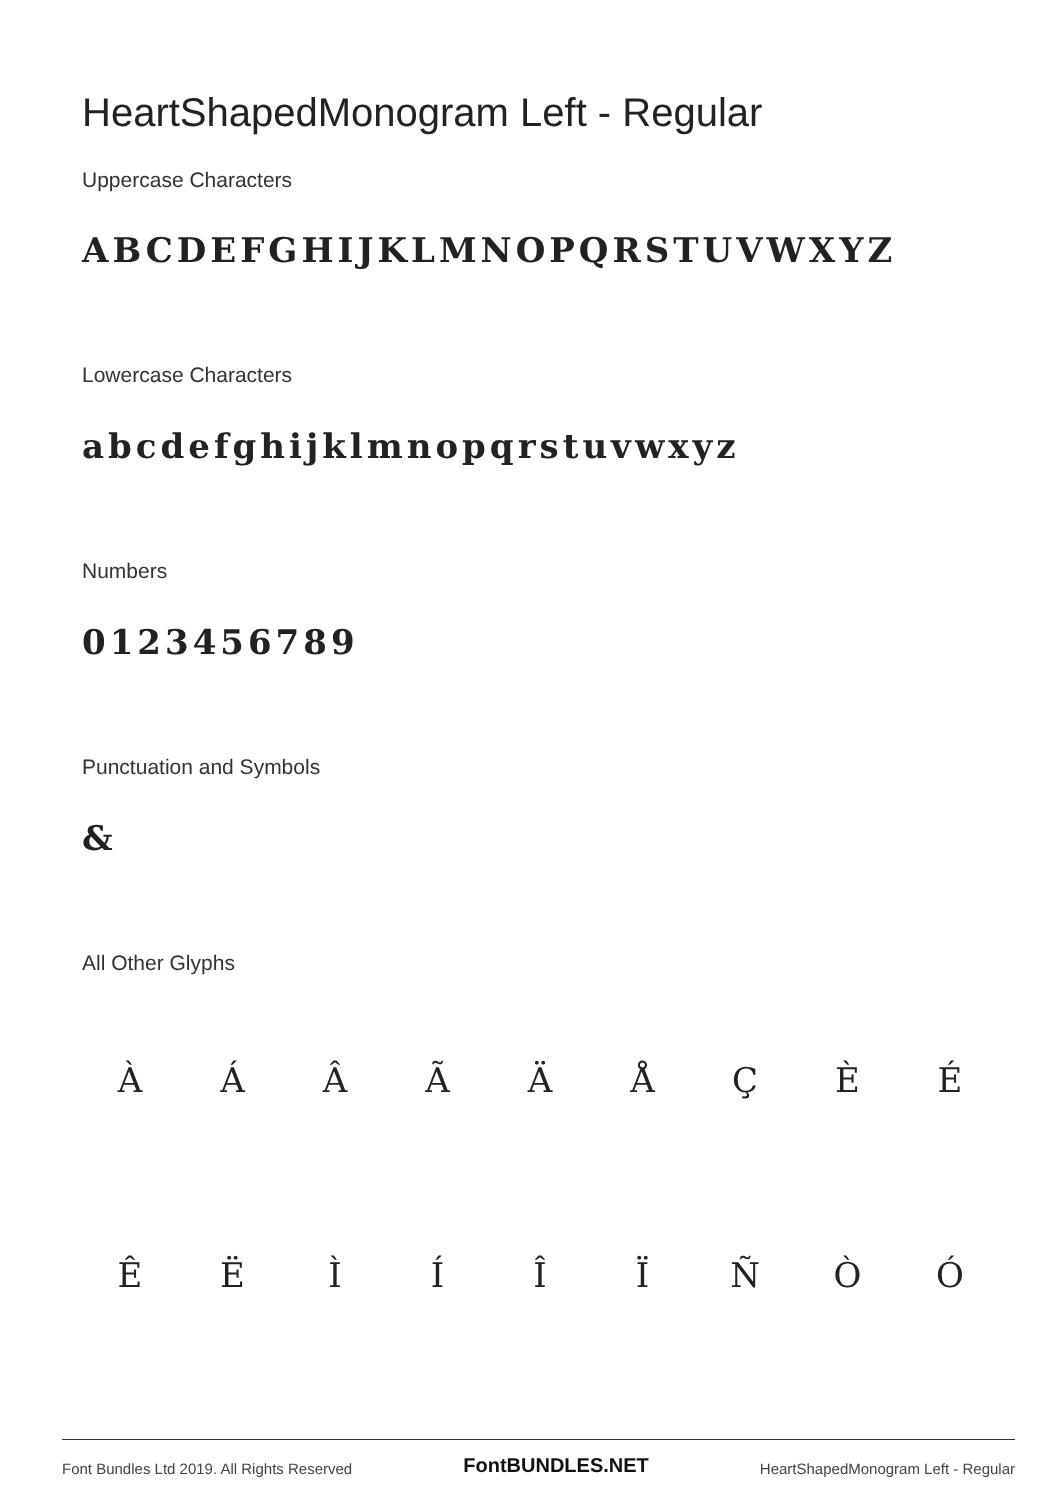HeartShapedMonogram Left - Regular
Uppercase Characters
ABCDEFGHIJKLMNOPQRSTUVWXYZ
Lowercase Characters
abcdefghijklmnopqrstuvwxyz
Numbers
0123456789
Punctuation and Symbols
&
All Other Glyphs
ÀÁÂÃÄÅÇÈÉ
ÊËÌÍÎÏÑÒÓ
Font Bundles Ltd 2019. All Rights Reserved FontBUNDLES.NET HeartShapedMonogram Left - Regular